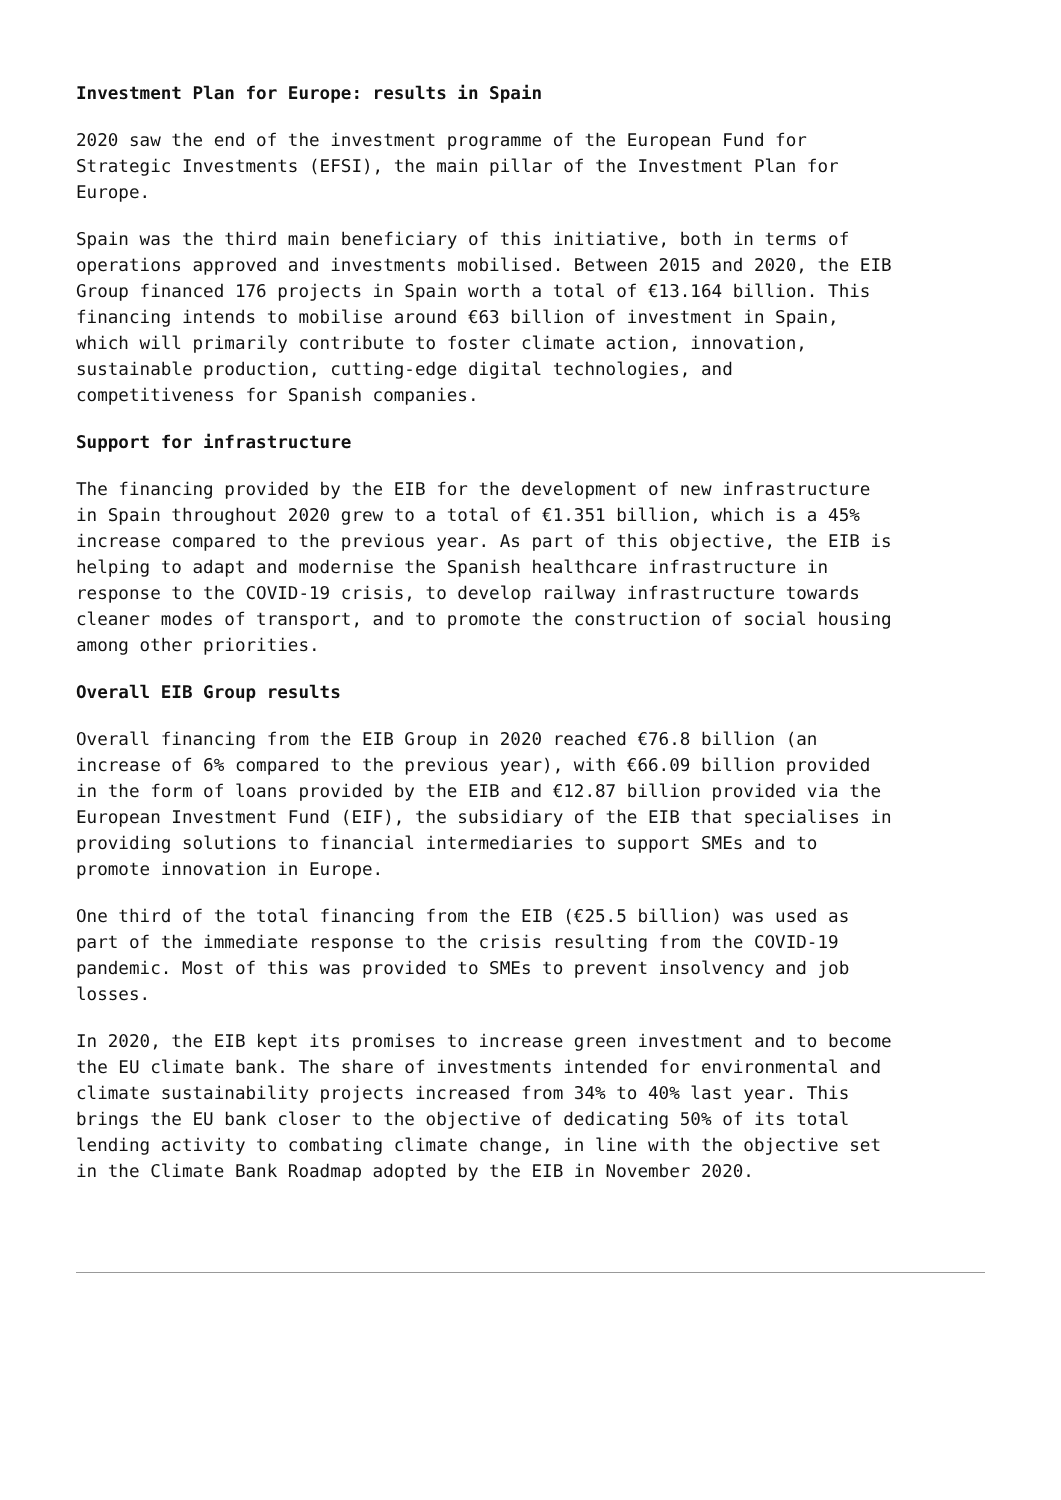Investment Plan for Europe: results in Spain
2020 saw the end of the investment programme of the European Fund for Strategic Investments (EFSI), the main pillar of the Investment Plan for Europe.
Spain was the third main beneficiary of this initiative, both in terms of operations approved and investments mobilised. Between 2015 and 2020, the EIB Group financed 176 projects in Spain worth a total of €13.164 billion. This financing intends to mobilise around €63 billion of investment in Spain, which will primarily contribute to foster climate action, innovation, sustainable production, cutting-edge digital technologies, and competitiveness for Spanish companies.
Support for infrastructure
The financing provided by the EIB for the development of new infrastructure in Spain throughout 2020 grew to a total of €1.351 billion, which is a 45% increase compared to the previous year. As part of this objective, the EIB is helping to adapt and modernise the Spanish healthcare infrastructure in response to the COVID-19 crisis, to develop railway infrastructure towards cleaner modes of transport, and to promote the construction of social housing among other priorities.
Overall EIB Group results
Overall financing from the EIB Group in 2020 reached €76.8 billion (an increase of 6% compared to the previous year), with €66.09 billion provided in the form of loans provided by the EIB and €12.87 billion provided via the European Investment Fund (EIF), the subsidiary of the EIB that specialises in providing solutions to financial intermediaries to support SMEs and to promote innovation in Europe.
One third of the total financing from the EIB (€25.5 billion) was used as part of the immediate response to the crisis resulting from the COVID-19 pandemic. Most of this was provided to SMEs to prevent insolvency and job losses.
In 2020, the EIB kept its promises to increase green investment and to become the EU climate bank. The share of investments intended for environmental and climate sustainability projects increased from 34% to 40% last year. This brings the EU bank closer to the objective of dedicating 50% of its total lending activity to combating climate change, in line with the objective set in the Climate Bank Roadmap adopted by the EIB in November 2020.